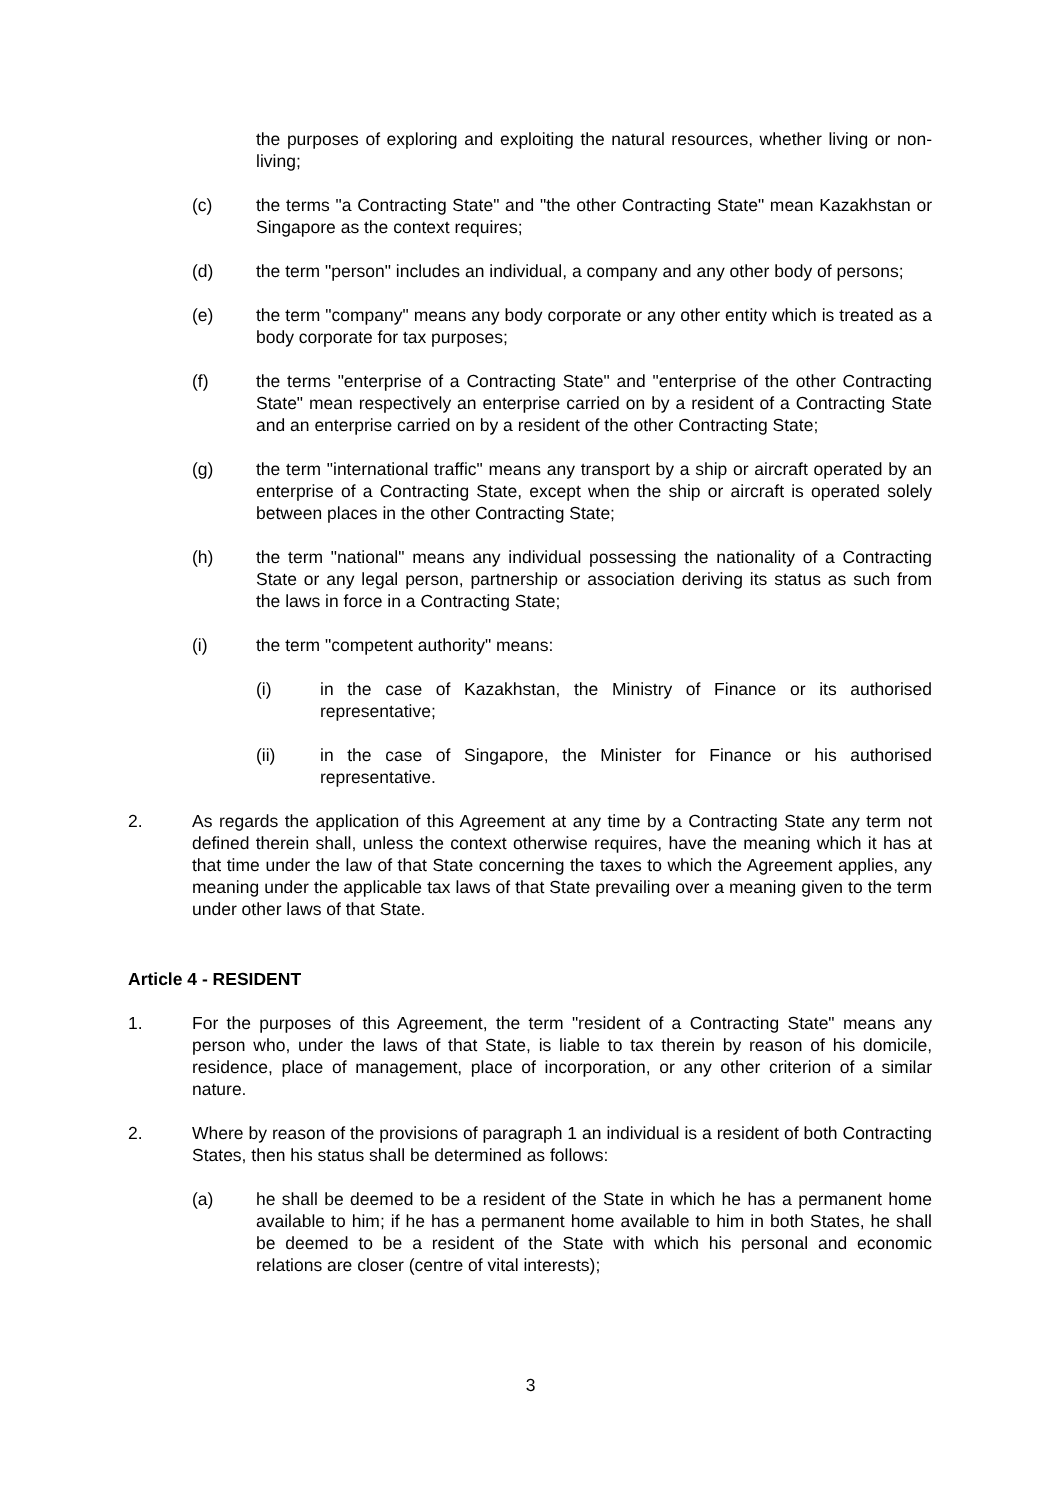the purposes of exploring and exploiting the natural resources, whether living or non-living;
(c) the terms "a Contracting State" and "the other Contracting State" mean Kazakhstan or Singapore as the context requires;
(d) the term "person" includes an individual, a company and any other body of persons;
(e) the term "company" means any body corporate or any other entity which is treated as a body corporate for tax purposes;
(f) the terms "enterprise of a Contracting State" and "enterprise of the other Contracting State" mean respectively an enterprise carried on by a resident of a Contracting State and an enterprise carried on by a resident of the other Contracting State;
(g) the term "international traffic" means any transport by a ship or aircraft operated by an enterprise of a Contracting State, except when the ship or aircraft is operated solely between places in the other Contracting State;
(h) the term "national" means any individual possessing the nationality of a Contracting State or any legal person, partnership or association deriving its status as such from the laws in force in a Contracting State;
(i) the term "competent authority" means:
(i) in the case of Kazakhstan, the Ministry of Finance or its authorised representative;
(ii) in the case of Singapore, the Minister for Finance or his authorised representative.
2. As regards the application of this Agreement at any time by a Contracting State any term not defined therein shall, unless the context otherwise requires, have the meaning which it has at that time under the law of that State concerning the taxes to which the Agreement applies, any meaning under the applicable tax laws of that State prevailing over a meaning given to the term under other laws of that State.
Article 4 - RESIDENT
1. For the purposes of this Agreement, the term "resident of a Contracting State" means any person who, under the laws of that State, is liable to tax therein by reason of his domicile, residence, place of management, place of incorporation, or any other criterion of a similar nature.
2. Where by reason of the provisions of paragraph 1 an individual is a resident of both Contracting States, then his status shall be determined as follows:
(a) he shall be deemed to be a resident of the State in which he has a permanent home available to him; if he has a permanent home available to him in both States, he shall be deemed to be a resident of the State with which his personal and economic relations are closer (centre of vital interests);
3